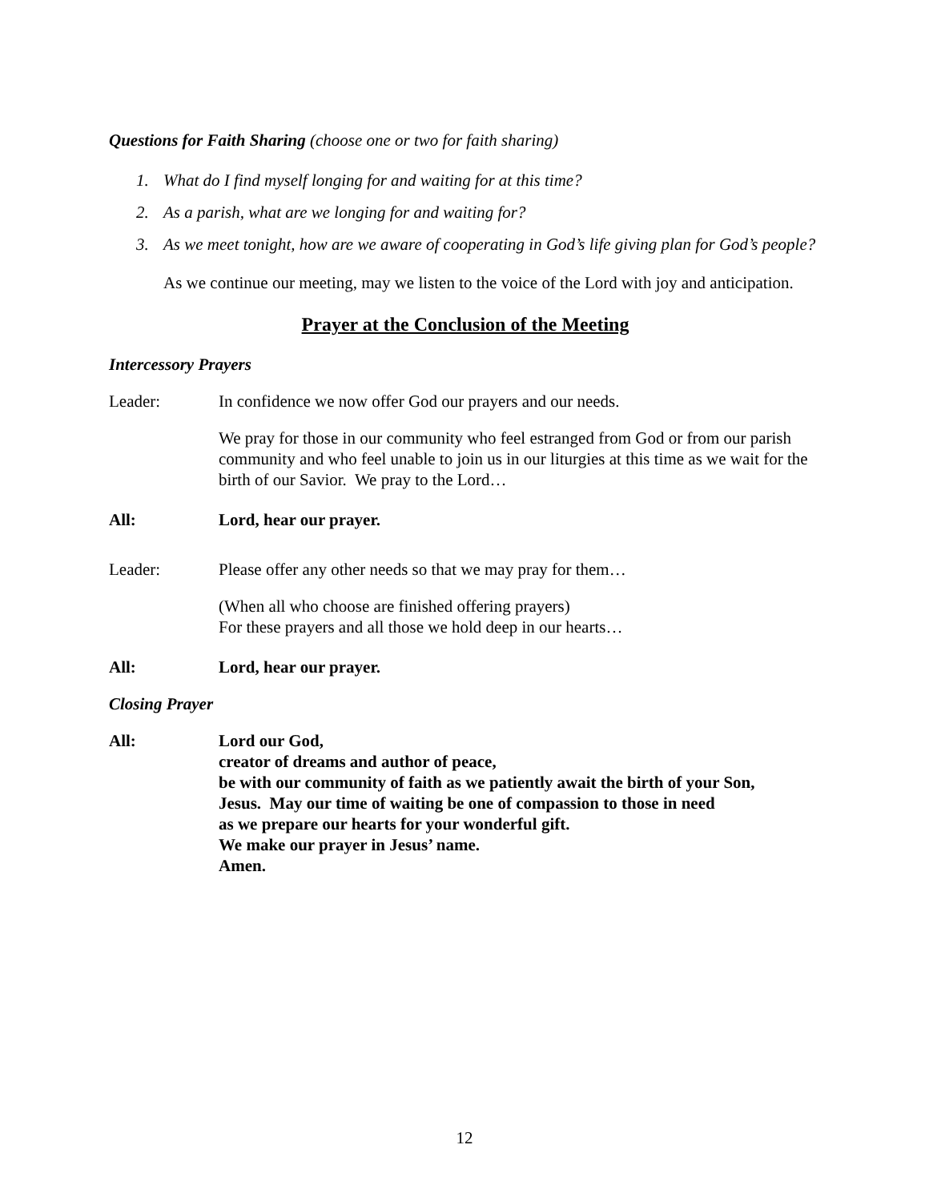Questions for Faith Sharing (choose one or two for faith sharing)
1. What do I find myself longing for and waiting for at this time?
2. As a parish, what are we longing for and waiting for?
3. As we meet tonight, how are we aware of cooperating in God’s life giving plan for God’s people?
As we continue our meeting, may we listen to the voice of the Lord with joy and anticipation.
Prayer at the Conclusion of the Meeting
Intercessory Prayers
Leader: In confidence we now offer God our prayers and our needs.
We pray for those in our community who feel estranged from God or from our parish community and who feel unable to join us in our liturgies at this time as we wait for the birth of our Savior. We pray to the Lord…
All: Lord, hear our prayer.
Leader: Please offer any other needs so that we may pray for them…
(When all who choose are finished offering prayers)
For these prayers and all those we hold deep in our hearts…
All: Lord, hear our prayer.
Closing Prayer
All: Lord our God,
creator of dreams and author of peace,
be with our community of faith as we patiently await the birth of your Son,
Jesus. May our time of waiting be one of compassion to those in need
as we prepare our hearts for your wonderful gift.
We make our prayer in Jesus’ name.
Amen.
12